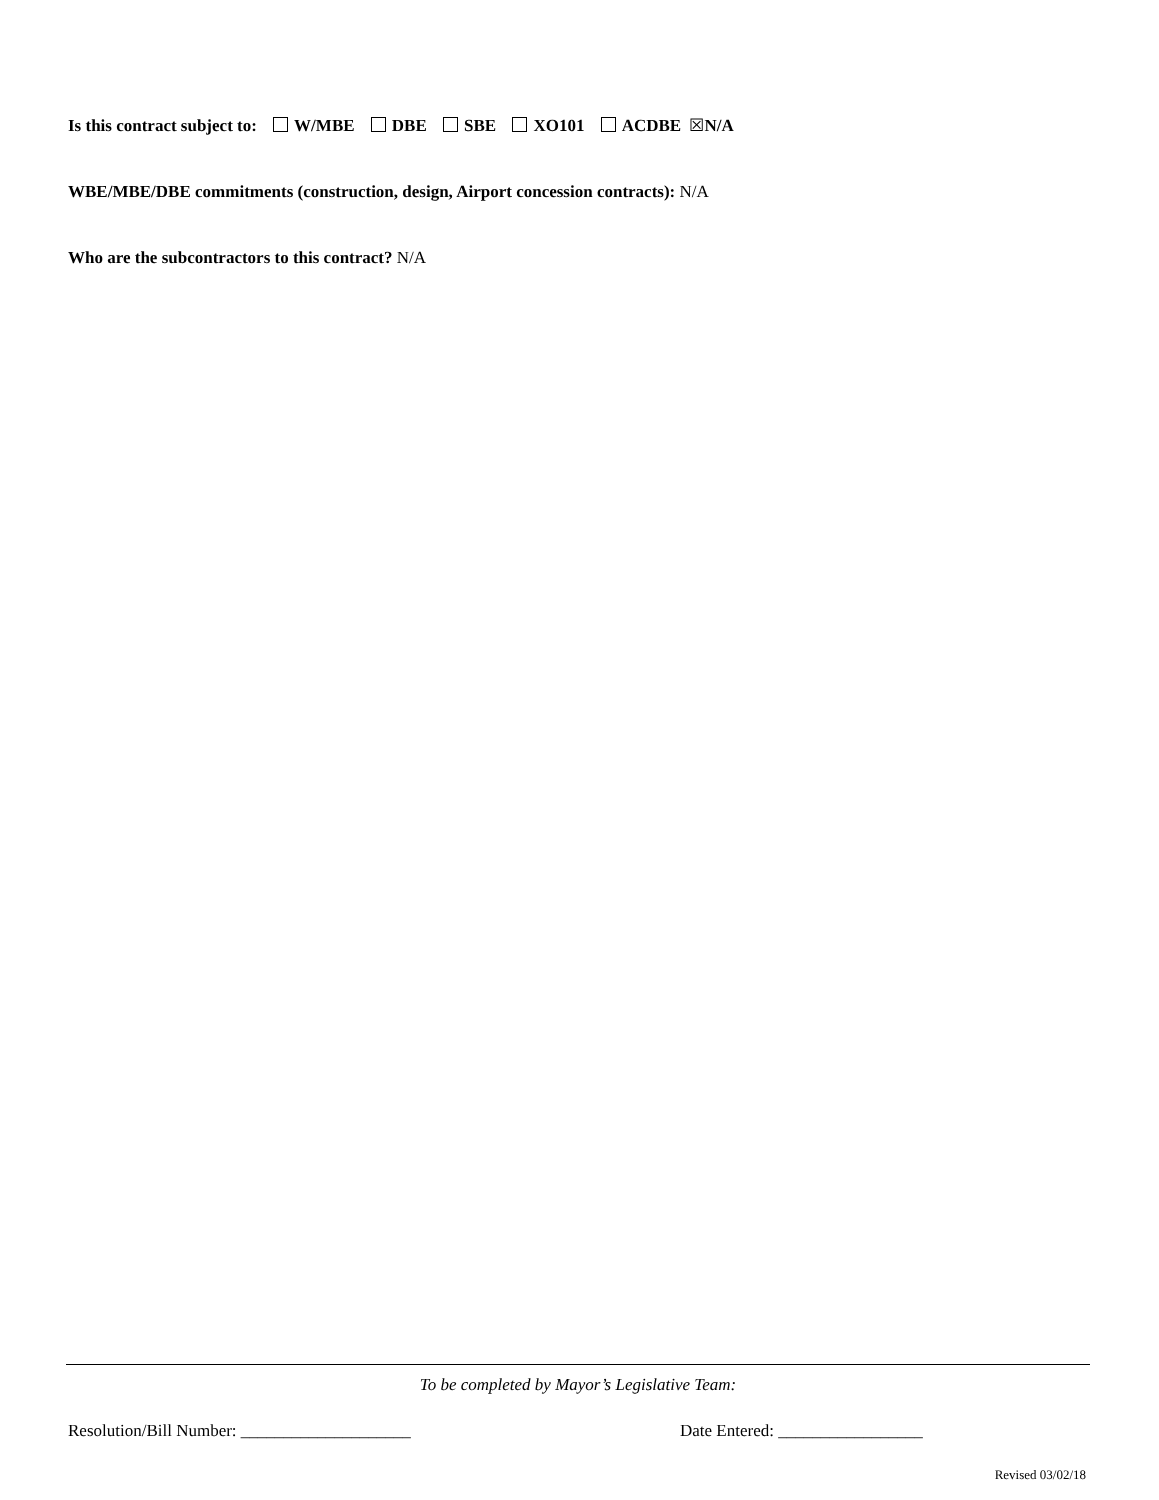Is this contract subject to: W/MBE DBE SBE XO101 ACDBE ☒N/A
WBE/MBE/DBE commitments (construction, design, Airport concession contracts): N/A
Who are the subcontractors to this contract? N/A
To be completed by Mayor’s Legislative Team:
Resolution/Bill Number: ____________________ Date Entered: _________________
Revised 03/02/18